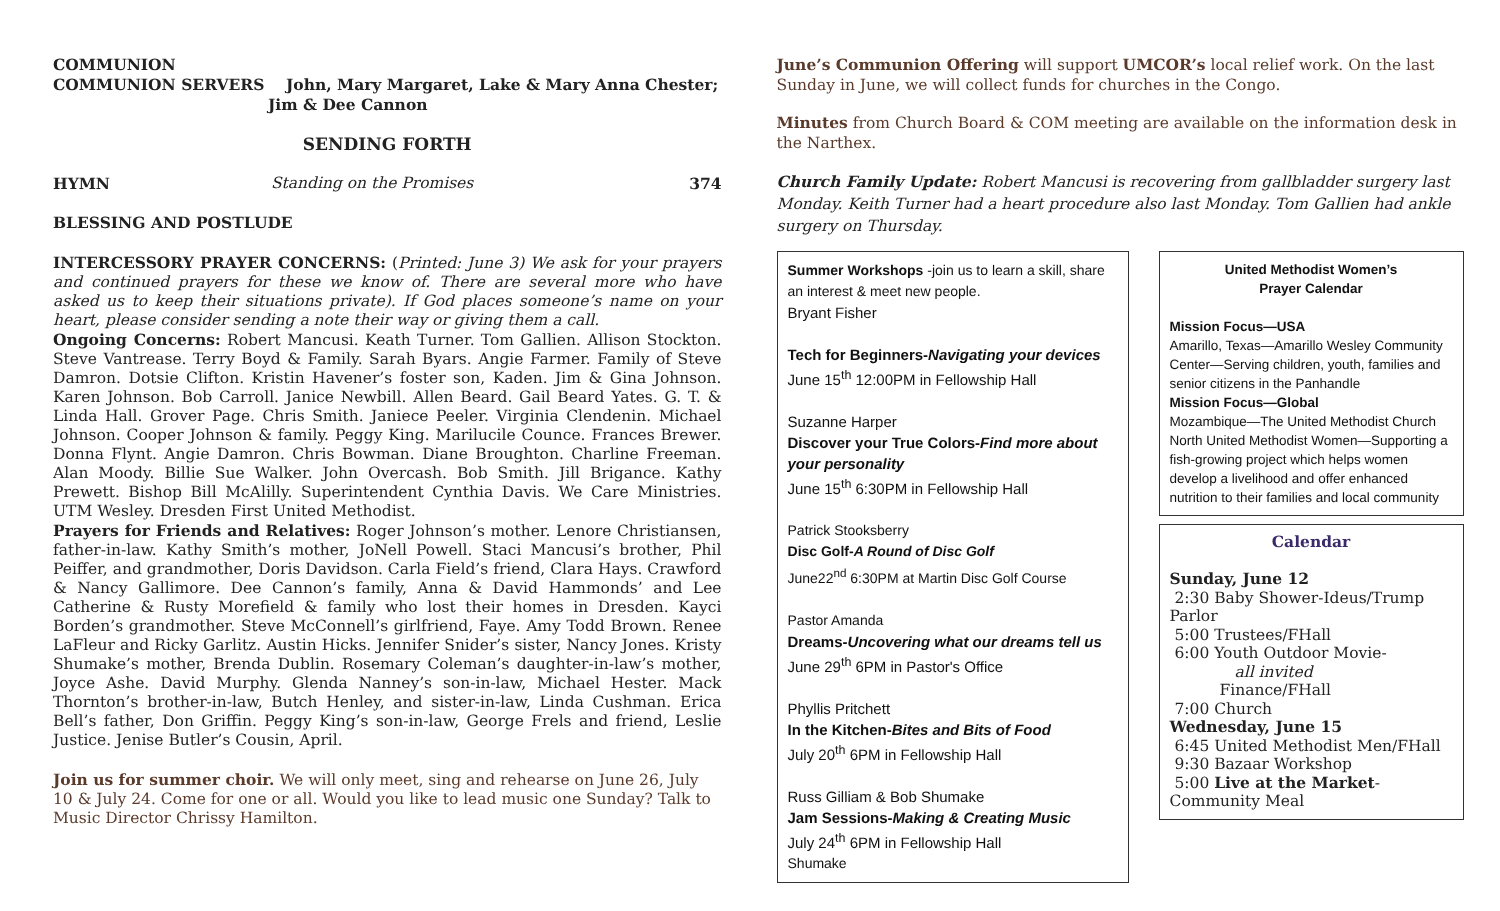COMMUNION
COMMUNION SERVERS John, Mary Margaret, Lake & Mary Anna Chester;
Jim & Dee Cannon
SENDING FORTH
HYMN Standing on the Promises 374
BLESSING AND POSTLUDE
INTERCESSORY PRAYER CONCERNS: (Printed: June 3) We ask for your prayers and continued prayers for these we know of. There are several more who have asked us to keep their situations private). If God places someone’s name on your heart, please consider sending a note their way or giving them a call.
Ongoing Concerns: Robert Mancusi. Keath Turner. Tom Gallien. Allison Stockton. Steve Vantrease. Terry Boyd & Family. Sarah Byars. Angie Farmer. Family of Steve Damron. Dotsie Clifton. Kristin Havener’s foster son, Kaden. Jim & Gina Johnson. Karen Johnson. Bob Carroll. Janice Newbill. Allen Beard. Gail Beard Yates. G. T. & Linda Hall. Grover Page. Chris Smith. Janiece Peeler. Virginia Clendenin. Michael Johnson. Cooper Johnson & family. Peggy King. Marilucile Counce. Frances Brewer. Donna Flynt. Angie Damron. Chris Bowman. Diane Broughton. Charline Freeman. Alan Moody. Billie Sue Walker. John Overcash. Bob Smith. Jill Brigance. Kathy Prewett. Bishop Bill McAlilly. Superintendent Cynthia Davis. We Care Ministries. UTM Wesley. Dresden First United Methodist.
Prayers for Friends and Relatives: Roger Johnson’s mother. Lenore Christiansen, father-in-law. Kathy Smith’s mother, JoNell Powell. Staci Mancusi’s brother, Phil Peiffer, and grandmother, Doris Davidson. Carla Field’s friend, Clara Hays. Crawford & Nancy Gallimore. Dee Cannon’s family, Anna & David Hammonds’ and Lee Catherine & Rusty Morefield & family who lost their homes in Dresden. Kayci Borden’s grandmother. Steve McConnell’s girlfriend, Faye. Amy Todd Brown. Renee LaFleur and Ricky Garlitz. Austin Hicks. Jennifer Snider’s sister, Nancy Jones. Kristy Shumake’s mother, Brenda Dublin. Rosemary Coleman’s daughter-in-law’s mother, Joyce Ashe. David Murphy. Glenda Nanney’s son-in-law, Michael Hester. Mack Thornton’s brother-in-law, Butch Henley, and sister-in-law, Linda Cushman. Erica Bell’s father, Don Griffin. Peggy King’s son-in-law, George Frels and friend, Leslie Justice. Jenise Butler’s Cousin, April.
Join us for summer choir. We will only meet, sing and rehearse on June 26, July 10 & July 24. Come for one or all. Would you like to lead music one Sunday? Talk to Music Director Chrissy Hamilton.
June’s Communion Offering will support UMCOR’s local relief work. On the last Sunday in June, we will collect funds for churches in the Congo.
Minutes from Church Board & COM meeting are available on the information desk in the Narthex.
Church Family Update: Robert Mancusi is recovering from gallbladder surgery last Monday. Keith Turner had a heart procedure also last Monday. Tom Gallien had ankle surgery on Thursday.
Summer Workshops -join us to learn a skill, share an interest & meet new people.
Bryant Fisher
Tech for Beginners-Navigating your devices
June 15<sup>th</sup> 12:00PM in Fellowship Hall
Suzanne Harper
Discover your True Colors-Find more about your personality
June 15<sup>th</sup> 6:30PM in Fellowship Hall
Patrick Stooksberry
Disc Golf-A Round of Disc Golf
June22<sup>nd</sup> 6:30PM at Martin Disc Golf Course
Pastor Amanda
Dreams-Uncovering what our dreams tell us
June 29<sup>th</sup> 6PM in Pastor's Office
Phyllis Pritchett
In the Kitchen-Bites and Bits of Food
July 20<sup>th</sup> 6PM in Fellowship Hall
Russ Gilliam & Bob Shumake
Jam Sessions-Making & Creating Music
July 24<sup>th</sup> 6PM in Fellowship Hall
Shumake
United Methodist Women’s
Prayer Calendar
Mission Focus—USA
Amarillo, Texas—Amarillo Wesley Community Center—Serving children, youth, families and senior citizens in the Panhandle
Mission Focus—Global
Mozambique—The United Methodist Church North United Methodist Women—Supporting a fish-growing project which helps women develop a livelihood and offer enhanced nutrition to their families and local community
Calendar
Sunday, June 12
2:30 Baby Shower-Ideus/Trump Parlor
5:00 Trustees/FHall
6:00 Youth Outdoor Movie-
all invited
Finance/FHall
7:00 Church
Wednesday, June 15
6:45 United Methodist Men/FHall
9:30 Bazaar Workshop
5:00 Live at the Market-Community Meal